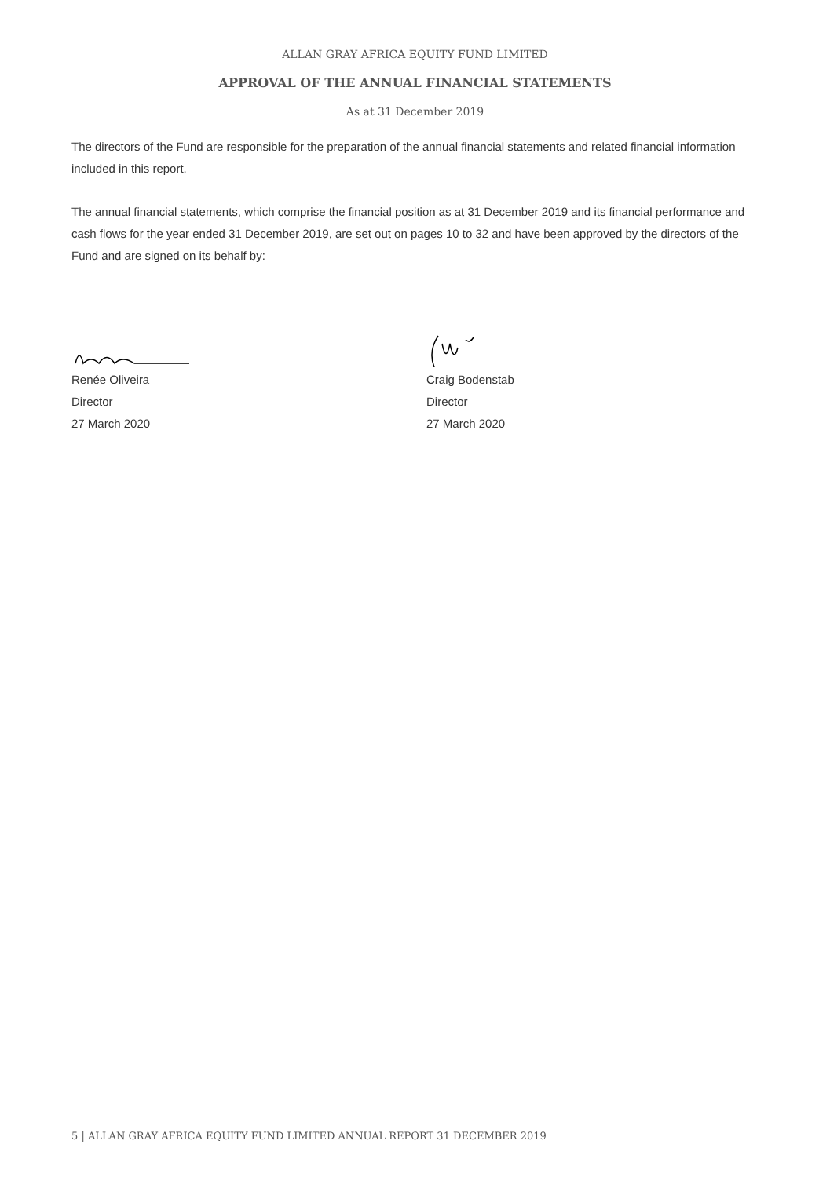ALLAN GRAY AFRICA EQUITY FUND LIMITED
APPROVAL OF THE ANNUAL FINANCIAL STATEMENTS
As at 31 December 2019
The directors of the Fund are responsible for the preparation of the annual financial statements and related financial information included in this report.
The annual financial statements, which comprise the financial position as at 31 December 2019 and its financial performance and cash flows for the year ended 31 December 2019, are set out on pages 10 to 32 and have been approved by the directors of the Fund and are signed on its behalf by:
Renée Oliveira
Director
27 March 2020
Craig Bodenstab
Director
27 March 2020
5 | ALLAN GRAY AFRICA EQUITY FUND LIMITED ANNUAL REPORT 31 DECEMBER 2019